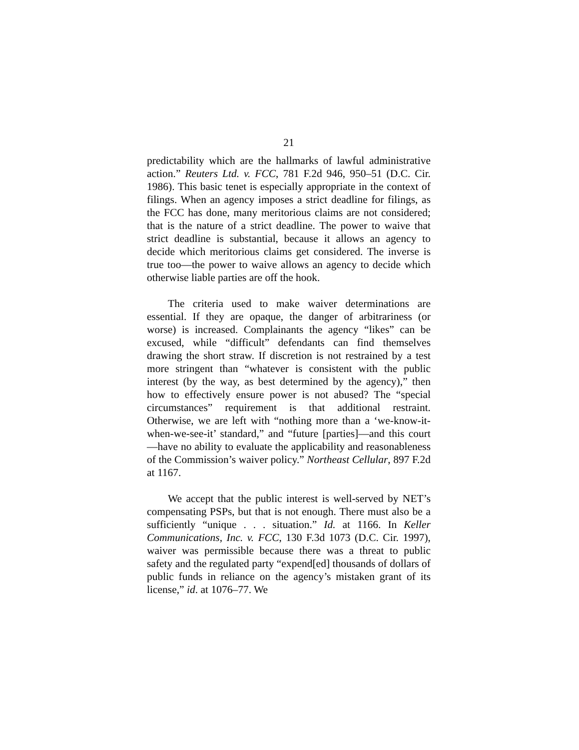21
predictability which are the hallmarks of lawful administrative action.” Reuters Ltd. v. FCC, 781 F.2d 946, 950–51 (D.C. Cir. 1986). This basic tenet is especially appropriate in the context of filings. When an agency imposes a strict deadline for filings, as the FCC has done, many meritorious claims are not considered; that is the nature of a strict deadline. The power to waive that strict deadline is substantial, because it allows an agency to decide which meritorious claims get considered. The inverse is true too—the power to waive allows an agency to decide which otherwise liable parties are off the hook.
The criteria used to make waiver determinations are essential. If they are opaque, the danger of arbitrariness (or worse) is increased. Complainants the agency “likes” can be excused, while “difficult” defendants can find themselves drawing the short straw. If discretion is not restrained by a test more stringent than “whatever is consistent with the public interest (by the way, as best determined by the agency),” then how to effectively ensure power is not abused? The “special circumstances” requirement is that additional restraint. Otherwise, we are left with “nothing more than a ‘we-know-it-when-we-see-it’ standard,” and “future [parties]—and this court—have no ability to evaluate the applicability and reasonableness of the Commission’s waiver policy.” Northeast Cellular, 897 F.2d at 1167.
We accept that the public interest is well-served by NET’s compensating PSPs, but that is not enough. There must also be a sufficiently “unique . . . situation.” Id. at 1166. In Keller Communications, Inc. v. FCC, 130 F.3d 1073 (D.C. Cir. 1997), waiver was permissible because there was a threat to public safety and the regulated party “expend[ed] thousands of dollars of public funds in reliance on the agency’s mistaken grant of its license,” id. at 1076–77. We